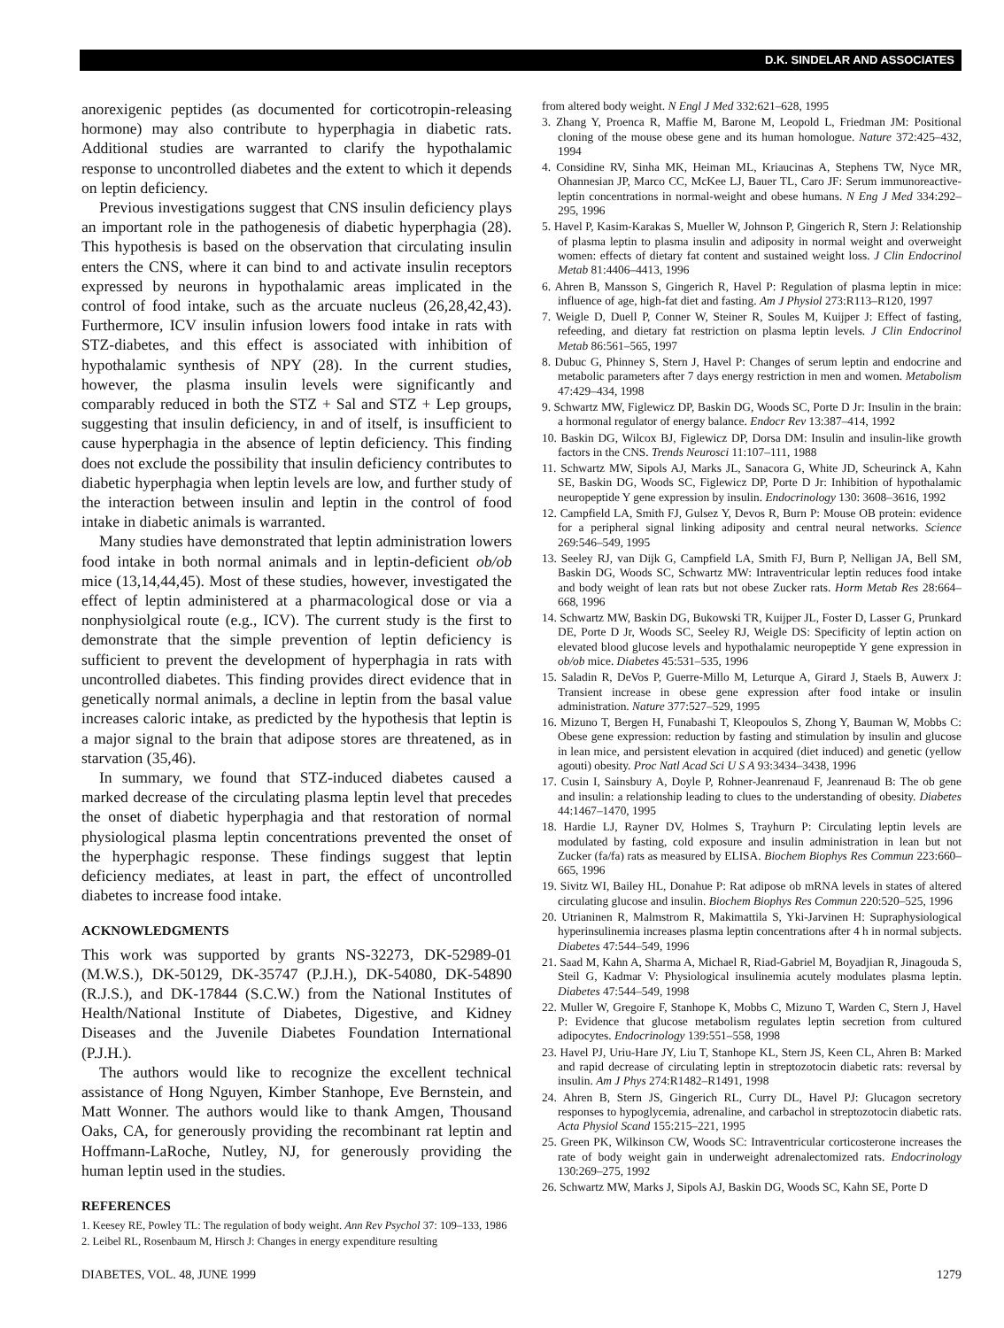D.K. SINDELAR AND ASSOCIATES
anorexigenic peptides (as documented for corticotropin-releasing hormone) may also contribute to hyperphagia in diabetic rats. Additional studies are warranted to clarify the hypothalamic response to uncontrolled diabetes and the extent to which it depends on leptin deficiency.
Previous investigations suggest that CNS insulin deficiency plays an important role in the pathogenesis of diabetic hyperphagia (28). This hypothesis is based on the observation that circulating insulin enters the CNS, where it can bind to and activate insulin receptors expressed by neurons in hypothalamic areas implicated in the control of food intake, such as the arcuate nucleus (26,28,42,43). Furthermore, ICV insulin infusion lowers food intake in rats with STZ-diabetes, and this effect is associated with inhibition of hypothalamic synthesis of NPY (28). In the current studies, however, the plasma insulin levels were significantly and comparably reduced in both the STZ + Sal and STZ + Lep groups, suggesting that insulin deficiency, in and of itself, is insufficient to cause hyperphagia in the absence of leptin deficiency. This finding does not exclude the possibility that insulin deficiency contributes to diabetic hyperphagia when leptin levels are low, and further study of the interaction between insulin and leptin in the control of food intake in diabetic animals is warranted.
Many studies have demonstrated that leptin administration lowers food intake in both normal animals and in leptin-deficient ob/ob mice (13,14,44,45). Most of these studies, however, investigated the effect of leptin administered at a pharmacological dose or via a nonphysiolgical route (e.g., ICV). The current study is the first to demonstrate that the simple prevention of leptin deficiency is sufficient to prevent the development of hyperphagia in rats with uncontrolled diabetes. This finding provides direct evidence that in genetically normal animals, a decline in leptin from the basal value increases caloric intake, as predicted by the hypothesis that leptin is a major signal to the brain that adipose stores are threatened, as in starvation (35,46).
In summary, we found that STZ-induced diabetes caused a marked decrease of the circulating plasma leptin level that precedes the onset of diabetic hyperphagia and that restoration of normal physiological plasma leptin concentrations prevented the onset of the hyperphagic response. These findings suggest that leptin deficiency mediates, at least in part, the effect of uncontrolled diabetes to increase food intake.
ACKNOWLEDGMENTS
This work was supported by grants NS-32273, DK-52989-01 (M.W.S.), DK-50129, DK-35747 (P.J.H.), DK-54080, DK-54890 (R.J.S.), and DK-17844 (S.C.W.) from the National Institutes of Health/National Institute of Diabetes, Digestive, and Kidney Diseases and the Juvenile Diabetes Foundation International (P.J.H.).
The authors would like to recognize the excellent technical assistance of Hong Nguyen, Kimber Stanhope, Eve Bernstein, and Matt Wonner. The authors would like to thank Amgen, Thousand Oaks, CA, for generously providing the recombinant rat leptin and Hoffmann-LaRoche, Nutley, NJ, for generously providing the human leptin used in the studies.
REFERENCES
1. Keesey RE, Powley TL: The regulation of body weight. Ann Rev Psychol 37: 109–133, 1986
2. Leibel RL, Rosenbaum M, Hirsch J: Changes in energy expenditure resulting
from altered body weight. N Engl J Med 332:621–628, 1995
3. Zhang Y, Proenca R, Maffie M, Barone M, Leopold L, Friedman JM: Positional cloning of the mouse obese gene and its human homologue. Nature 372:425–432, 1994
4. Considine RV, Sinha MK, Heiman ML, Kriaucinas A, Stephens TW, Nyce MR, Ohannesian JP, Marco CC, McKee LJ, Bauer TL, Caro JF: Serum immunoreactive-leptin concentrations in normal-weight and obese humans. N Eng J Med 334:292–295, 1996
5. Havel P, Kasim-Karakas S, Mueller W, Johnson P, Gingerich R, Stern J: Relationship of plasma leptin to plasma insulin and adiposity in normal weight and overweight women: effects of dietary fat content and sustained weight loss. J Clin Endocrinol Metab 81:4406–4413, 1996
6. Ahren B, Mansson S, Gingerich R, Havel P: Regulation of plasma leptin in mice: influence of age, high-fat diet and fasting. Am J Physiol 273:R113–R120, 1997
7. Weigle D, Duell P, Conner W, Steiner R, Soules M, Kuijper J: Effect of fasting, refeeding, and dietary fat restriction on plasma leptin levels. J Clin Endocrinol Metab 86:561–565, 1997
8. Dubuc G, Phinney S, Stern J, Havel P: Changes of serum leptin and endocrine and metabolic parameters after 7 days energy restriction in men and women. Metabolism 47:429–434, 1998
9. Schwartz MW, Figlewicz DP, Baskin DG, Woods SC, Porte D Jr: Insulin in the brain: a hormonal regulator of energy balance. Endocr Rev 13:387–414, 1992
10. Baskin DG, Wilcox BJ, Figlewicz DP, Dorsa DM: Insulin and insulin-like growth factors in the CNS. Trends Neurosci 11:107–111, 1988
11. Schwartz MW, Sipols AJ, Marks JL, Sanacora G, White JD, Scheurinck A, Kahn SE, Baskin DG, Woods SC, Figlewicz DP, Porte D Jr: Inhibition of hypothalamic neuropeptide Y gene expression by insulin. Endocrinology 130: 3608–3616, 1992
12. Campfield LA, Smith FJ, Gulsez Y, Devos R, Burn P: Mouse OB protein: evidence for a peripheral signal linking adiposity and central neural networks. Science 269:546–549, 1995
13. Seeley RJ, van Dijk G, Campfield LA, Smith FJ, Burn P, Nelligan JA, Bell SM, Baskin DG, Woods SC, Schwartz MW: Intraventricular leptin reduces food intake and body weight of lean rats but not obese Zucker rats. Horm Metab Res 28:664–668, 1996
14. Schwartz MW, Baskin DG, Bukowski TR, Kuijper JL, Foster D, Lasser G, Prunkard DE, Porte D Jr, Woods SC, Seeley RJ, Weigle DS: Specificity of leptin action on elevated blood glucose levels and hypothalamic neuropeptide Y gene expression in ob/ob mice. Diabetes 45:531–535, 1996
15. Saladin R, DeVos P, Guerre-Millo M, Leturque A, Girard J, Staels B, Auwerx J: Transient increase in obese gene expression after food intake or insulin administration. Nature 377:527–529, 1995
16. Mizuno T, Bergen H, Funabashi T, Kleopoulos S, Zhong Y, Bauman W, Mobbs C: Obese gene expression: reduction by fasting and stimulation by insulin and glucose in lean mice, and persistent elevation in acquired (diet induced) and genetic (yellow agouti) obesity. Proc Natl Acad Sci U S A 93:3434–3438, 1996
17. Cusin I, Sainsbury A, Doyle P, Rohner-Jeanrenaud F, Jeanrenaud B: The ob gene and insulin: a relationship leading to clues to the understanding of obesity. Diabetes 44:1467–1470, 1995
18. Hardie LJ, Rayner DV, Holmes S, Trayhurn P: Circulating leptin levels are modulated by fasting, cold exposure and insulin administration in lean but not Zucker (fa/fa) rats as measured by ELISA. Biochem Biophys Res Commun 223:660–665, 1996
19. Sivitz WI, Bailey HL, Donahue P: Rat adipose ob mRNA levels in states of altered circulating glucose and insulin. Biochem Biophys Res Commun 220:520–525, 1996
20. Utrianinen R, Malmstrom R, Makimattila S, Yki-Jarvinen H: Supraphysiological hyperinsulinemia increases plasma leptin concentrations after 4 h in normal subjects. Diabetes 47:544–549, 1996
21. Saad M, Kahn A, Sharma A, Michael R, Riad-Gabriel M, Boyadjian R, Jinagouda S, Steil G, Kadmar V: Physiological insulinemia acutely modulates plasma leptin. Diabetes 47:544–549, 1998
22. Muller W, Gregoire F, Stanhope K, Mobbs C, Mizuno T, Warden C, Stern J, Havel P: Evidence that glucose metabolism regulates leptin secretion from cultured adipocytes. Endocrinology 139:551–558, 1998
23. Havel PJ, Uriu-Hare JY, Liu T, Stanhope KL, Stern JS, Keen CL, Ahren B: Marked and rapid decrease of circulating leptin in streptozotocin diabetic rats: reversal by insulin. Am J Phys 274:R1482–R1491, 1998
24. Ahren B, Stern JS, Gingerich RL, Curry DL, Havel PJ: Glucagon secretory responses to hypoglycemia, adrenaline, and carbachol in streptozotocin diabetic rats. Acta Physiol Scand 155:215–221, 1995
25. Green PK, Wilkinson CW, Woods SC: Intraventricular corticosterone increases the rate of body weight gain in underweight adrenalectomized rats. Endocrinology 130:269–275, 1992
26. Schwartz MW, Marks J, Sipols AJ, Baskin DG, Woods SC, Kahn SE, Porte D
DIABETES, VOL. 48, JUNE 1999 1279